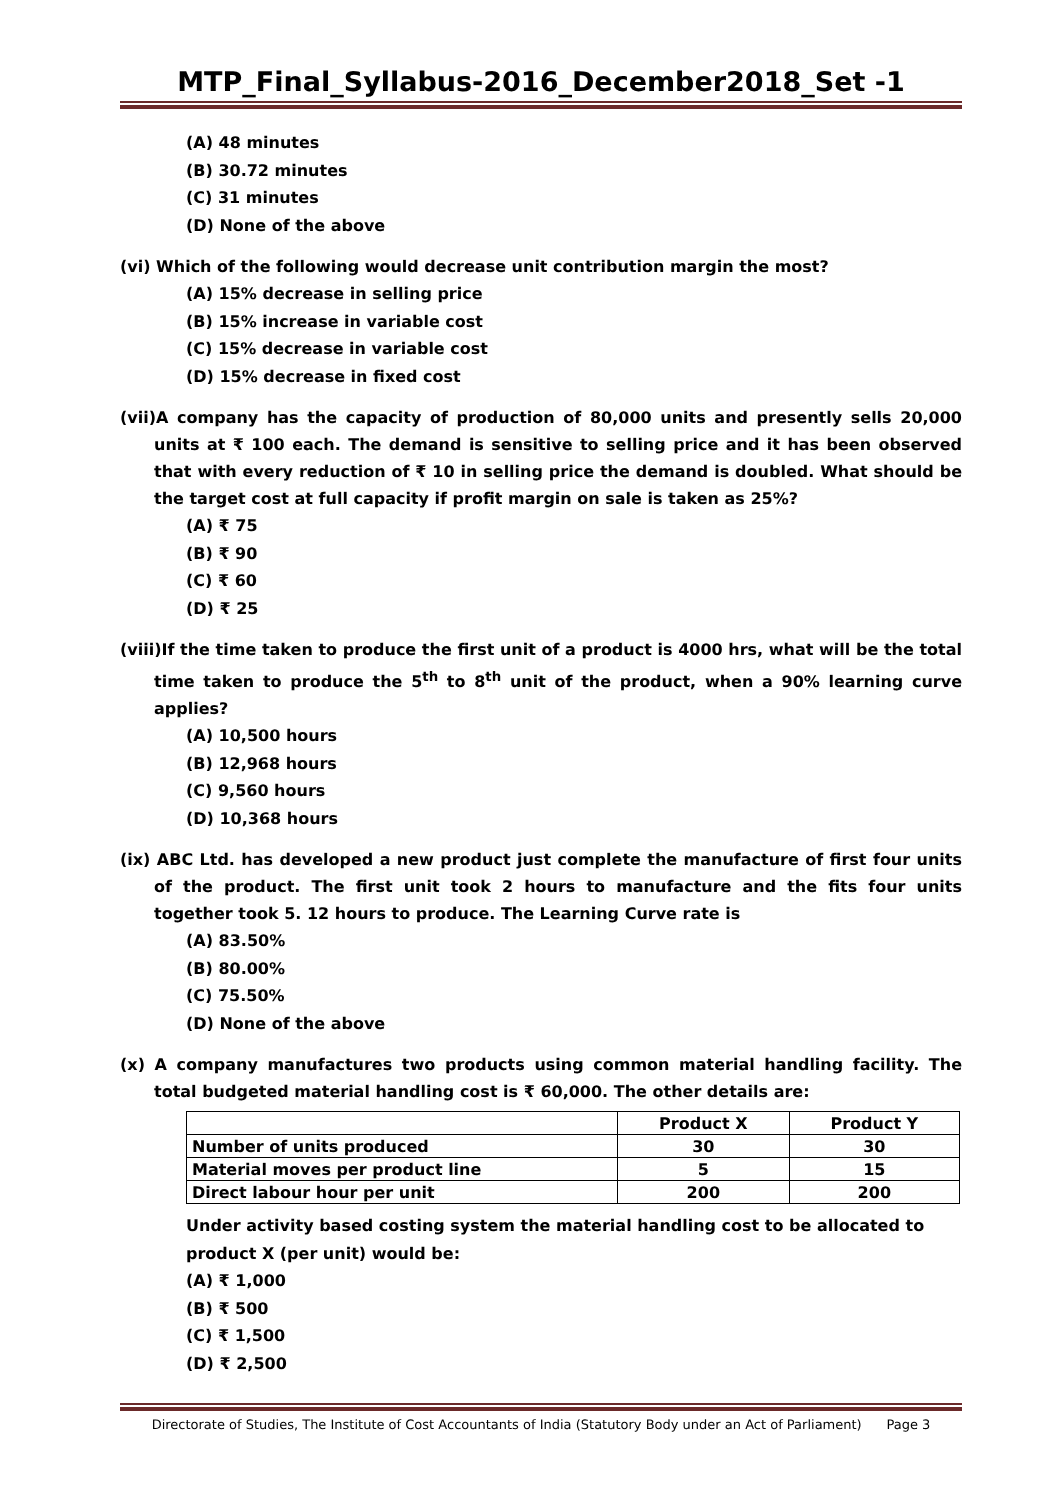MTP_Final_Syllabus-2016_December2018_Set -1
(A) 48 minutes
(B) 30.72 minutes
(C) 31 minutes
(D) None of the above
(vi) Which of the following would decrease unit contribution margin the most?
(A) 15% decrease in selling price
(B) 15% increase in variable cost
(C) 15% decrease in variable cost
(D) 15% decrease in fixed cost
(vii)A company has the capacity of production of 80,000 units and presently sells 20,000 units at ₹ 100 each. The demand is sensitive to selling price and it has been observed that with every reduction of ₹ 10 in selling price the demand is doubled. What should be the target cost at full capacity if profit margin on sale is taken as 25%?
(A) ₹ 75
(B) ₹ 90
(C) ₹ 60
(D) ₹ 25
(viii)If the time taken to produce the first unit of a product is 4000 hrs, what will be the total time taken to produce the 5<sup>th</sup> to 8<sup>th</sup> unit of the product, when a 90% learning curve applies?
(A) 10,500 hours
(B) 12,968 hours
(C) 9,560 hours
(D) 10,368 hours
(ix) ABC Ltd. has developed a new product just complete the manufacture of first four units of the product. The first unit took 2 hours to manufacture and the fits four units together took 5. 12 hours to produce. The Learning Curve rate is
(A) 83.50%
(B) 80.00%
(C) 75.50%
(D) None of the above
(x) A company manufactures two products using common material handling facility. The total budgeted material handling cost is ₹ 60,000. The other details are:
| | Product X | Product Y |
| --- | --- | --- |
| Number of units produced | 30 | 30 |
| Material moves per product line | 5 | 15 |
| Direct labour hour per unit | 200 | 200 |
Under activity based costing system the material handling cost to be allocated to product X (per unit) would be:
(A) ₹ 1,000
(B) ₹ 500
(C) ₹ 1,500
(D) ₹ 2,500
Directorate of Studies, The Institute of Cost Accountants of India (Statutory Body under an Act of Parliament) Page 3